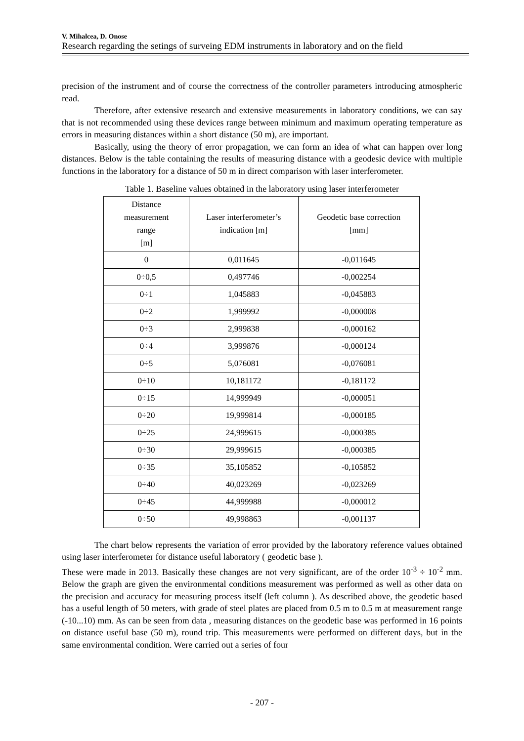V. Mihalcea, D. Onose
Research regarding the setings of surveing EDM instruments in laboratory and on the field
precision of the instrument and of course the correctness of the controller parameters introducing atmospheric read.
Therefore, after extensive research and extensive measurements in laboratory conditions, we can say that is not recommended using these devices range between minimum and maximum operating temperature as errors in measuring distances within a short distance (50 m), are important.
Basically, using the theory of error propagation, we can form an idea of what can happen over long distances. Below is the table containing the results of measuring distance with a geodesic device with multiple functions in the laboratory for a distance of 50 m in direct comparison with laser interferometer.
Table 1. Baseline values obtained in the laboratory using laser interferometer
| Distance measurement range [m] | Laser interferometer’s indication [m] | Geodetic base correction [mm] |
| --- | --- | --- |
| 0 | 0,011645 | -0,011645 |
| 0÷0,5 | 0,497746 | -0,002254 |
| 0÷1 | 1,045883 | -0,045883 |
| 0÷2 | 1,999992 | -0,000008 |
| 0÷3 | 2,999838 | -0,000162 |
| 0÷4 | 3,999876 | -0,000124 |
| 0÷5 | 5,076081 | -0,076081 |
| 0÷10 | 10,181172 | -0,181172 |
| 0÷15 | 14,999949 | -0,000051 |
| 0÷20 | 19,999814 | -0,000185 |
| 0÷25 | 24,999615 | -0,000385 |
| 0÷30 | 29,999615 | -0,000385 |
| 0÷35 | 35,105852 | -0,105852 |
| 0÷40 | 40,023269 | -0,023269 |
| 0÷45 | 44,999988 | -0,000012 |
| 0÷50 | 49,998863 | -0,001137 |
The chart below represents the variation of error provided by the laboratory reference values obtained using laser interferometer for distance useful laboratory ( geodetic base ).
These were made in 2013. Basically these changes are not very significant, are of the order 10<sup>-3</sup> ÷ 10<sup>-2</sup> mm. Below the graph are given the environmental conditions measurement was performed as well as other data on the precision and accuracy for measuring process itself (left column ). As described above, the geodetic based has a useful length of 50 meters, with grade of steel plates are placed from 0.5 m to 0.5 m at measurement range (-10...10) mm. As can be seen from data , measuring distances on the geodetic base was performed in 16 points on distance useful base (50 m), round trip. This measurements were performed on different days, but in the same environmental condition. Were carried out a series of four
- 207 -